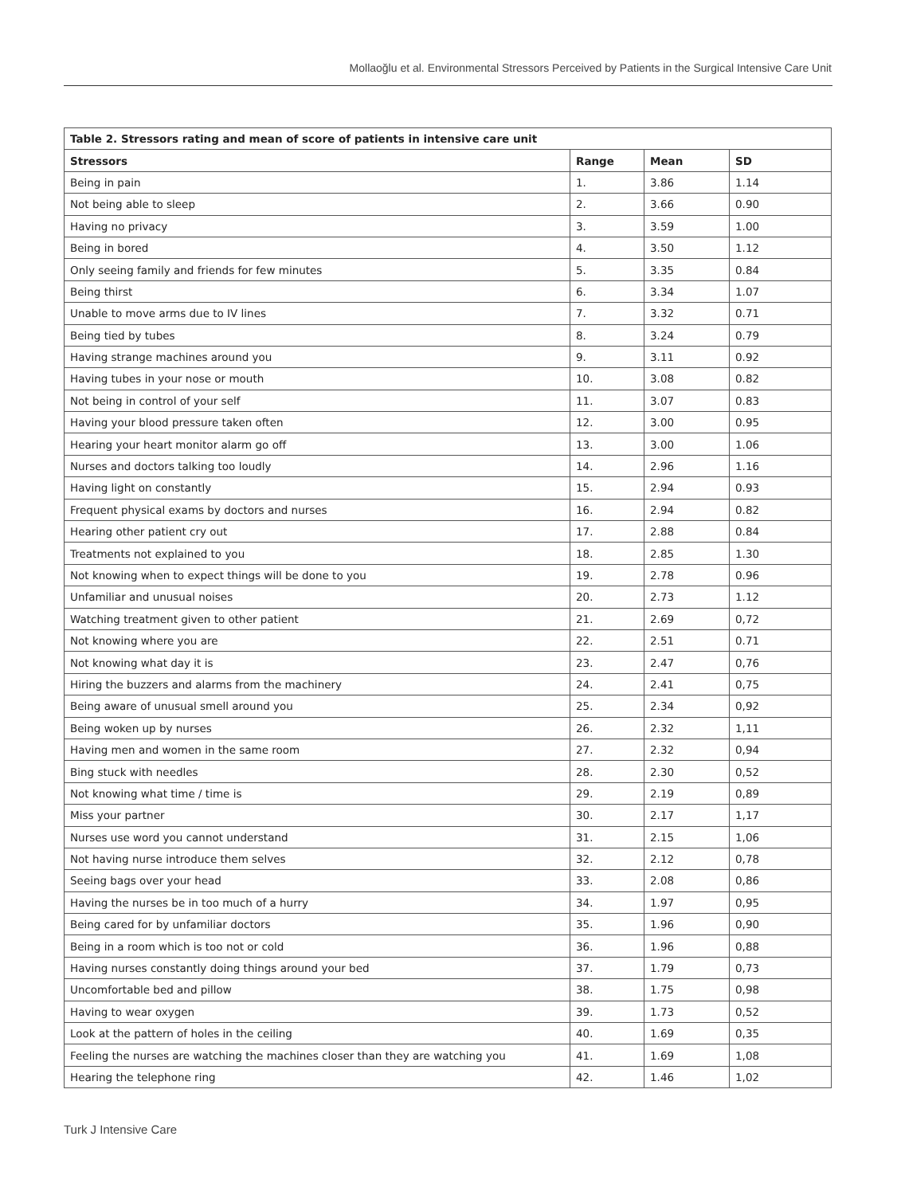Mollaoğlu et al. Environmental Stressors Perceived by Patients in the Surgical Intensive Care Unit
| Table 2. Stressors rating and mean of score of patients in intensive care unit | | | |
| --- | --- | --- | --- |
| Stressors | Range | Mean | SD |
| Being in pain | 1. | 3.86 | 1.14 |
| Not being able to sleep | 2. | 3.66 | 0.90 |
| Having no privacy | 3. | 3.59 | 1.00 |
| Being in bored | 4. | 3.50 | 1.12 |
| Only seeing family and friends for few minutes | 5. | 3.35 | 0.84 |
| Being thirst | 6. | 3.34 | 1.07 |
| Unable to move arms due to IV lines | 7. | 3.32 | 0.71 |
| Being tied by tubes | 8. | 3.24 | 0.79 |
| Having strange machines around you | 9. | 3.11 | 0.92 |
| Having tubes in your nose or mouth | 10. | 3.08 | 0.82 |
| Not being in control of your self | 11. | 3.07 | 0.83 |
| Having your blood pressure taken often | 12. | 3.00 | 0.95 |
| Hearing your heart monitor alarm go off | 13. | 3.00 | 1.06 |
| Nurses and doctors talking too loudly | 14. | 2.96 | 1.16 |
| Having light on constantly | 15. | 2.94 | 0.93 |
| Frequent physical exams by doctors and nurses | 16. | 2.94 | 0.82 |
| Hearing other patient cry out | 17. | 2.88 | 0.84 |
| Treatments not explained to you | 18. | 2.85 | 1.30 |
| Not knowing when to expect things will be done to you | 19. | 2.78 | 0.96 |
| Unfamiliar and unusual noises | 20. | 2.73 | 1.12 |
| Watching treatment given to other patient | 21. | 2.69 | 0,72 |
| Not knowing where you are | 22. | 2.51 | 0.71 |
| Not knowing what day it is | 23. | 2.47 | 0,76 |
| Hiring the buzzers and alarms from the machinery | 24. | 2.41 | 0,75 |
| Being aware of unusual smell around you | 25. | 2.34 | 0,92 |
| Being woken up by nurses | 26. | 2.32 | 1,11 |
| Having men and women in the same room | 27. | 2.32 | 0,94 |
| Bing stuck with needles | 28. | 2.30 | 0,52 |
| Not knowing what time / time is | 29. | 2.19 | 0,89 |
| Miss your partner | 30. | 2.17 | 1,17 |
| Nurses use word you cannot understand | 31. | 2.15 | 1,06 |
| Not having nurse introduce them selves | 32. | 2.12 | 0,78 |
| Seeing bags over your head | 33. | 2.08 | 0,86 |
| Having the nurses be in too much of a hurry | 34. | 1.97 | 0,95 |
| Being cared for by unfamiliar doctors | 35. | 1.96 | 0,90 |
| Being in a room which is too not or cold | 36. | 1.96 | 0,88 |
| Having nurses constantly doing things around your bed | 37. | 1.79 | 0,73 |
| Uncomfortable bed and pillow | 38. | 1.75 | 0,98 |
| Having to wear oxygen | 39. | 1.73 | 0,52 |
| Look at the pattern of holes in the ceiling | 40. | 1.69 | 0,35 |
| Feeling the nurses are watching the machines closer than they are watching you | 41. | 1.69 | 1,08 |
| Hearing the telephone ring | 42. | 1.46 | 1,02 |
Turk J Intensive Care